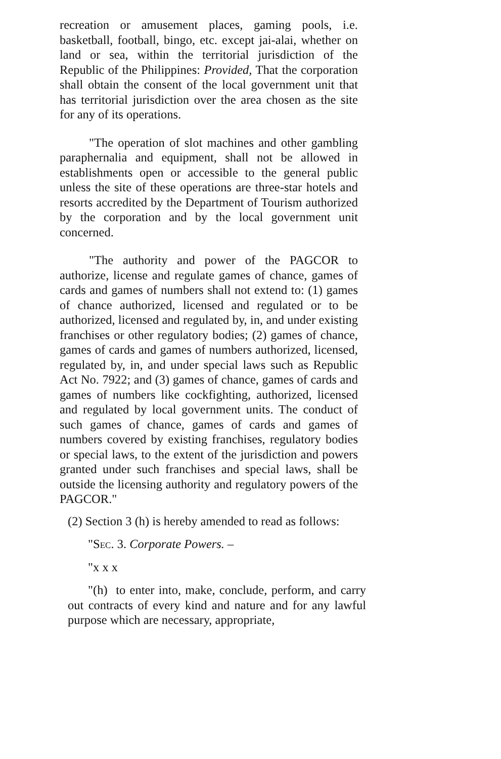recreation or amusement places, gaming pools, i.e. basketball, football, bingo, etc. except jai-alai, whether on land or sea, within the territorial jurisdiction of the Republic of the Philippines: Provided, That the corporation shall obtain the consent of the local government unit that has territorial jurisdiction over the area chosen as the site for any of its operations.
"The operation of slot machines and other gambling paraphernalia and equipment, shall not be allowed in establishments open or accessible to the general public unless the site of these operations are three-star hotels and resorts accredited by the Department of Tourism authorized by the corporation and by the local government unit concerned.
"The authority and power of the PAGCOR to authorize, license and regulate games of chance, games of cards and games of numbers shall not extend to: (1) games of chance authorized, licensed and regulated or to be authorized, licensed and regulated by, in, and under existing franchises or other regulatory bodies; (2) games of chance, games of cards and games of numbers authorized, licensed, regulated by, in, and under special laws such as Republic Act No. 7922; and (3) games of chance, games of cards and games of numbers like cockfighting, authorized, licensed and regulated by local government units. The conduct of such games of chance, games of cards and games of numbers covered by existing franchises, regulatory bodies or special laws, to the extent of the jurisdiction and powers granted under such franchises and special laws, shall be outside the licensing authority and regulatory powers of the PAGCOR."
(2) Section 3 (h) is hereby amended to read as follows:
"Sec. 3. Corporate Powers. –
"x x x
"(h) to enter into, make, conclude, perform, and carry out contracts of every kind and nature and for any lawful purpose which are necessary, appropriate,